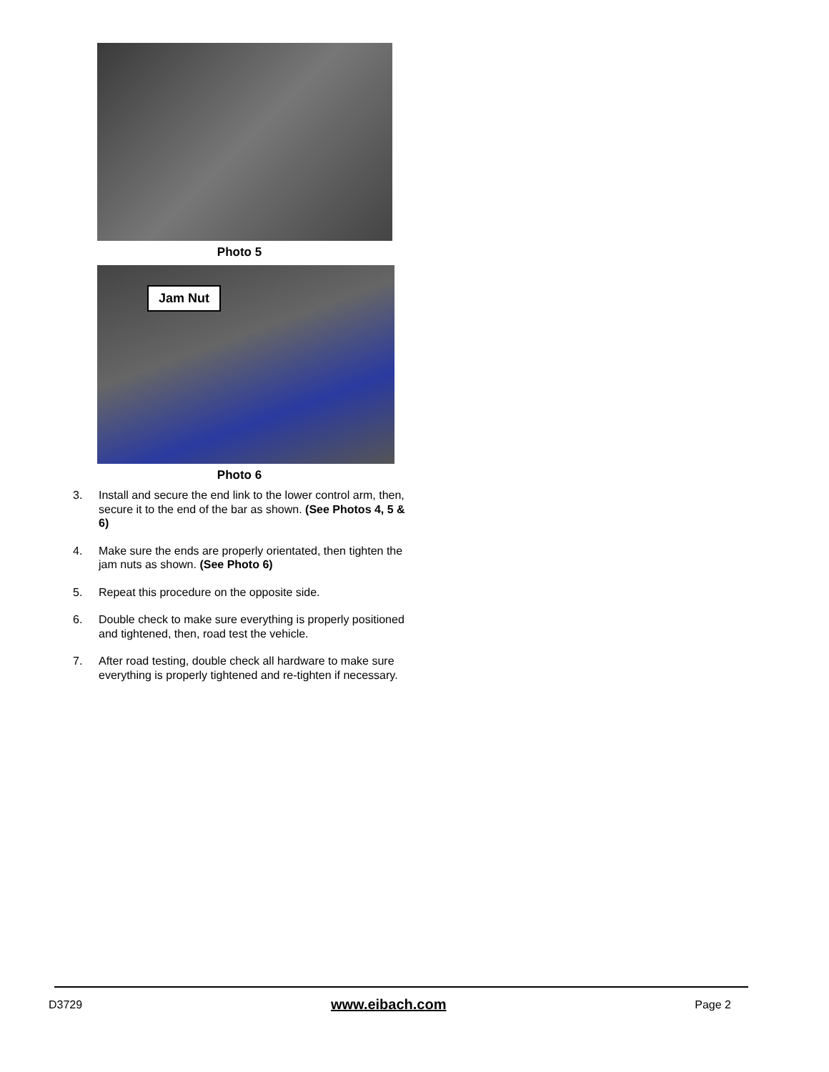Photo 5
Jam Nut
Photo 6
3. Install and secure the end link to the lower control arm, then, secure it to the end of the bar as shown. (See Photos 4, 5 & 6)
4. Make sure the ends are properly orientated, then tighten the jam nuts as shown. (See Photo 6)
5. Repeat this procedure on the opposite side.
6. Double check to make sure everything is properly positioned and tightened, then, road test the vehicle.
7. After road testing, double check all hardware to make sure everything is properly tightened and re-tighten if necessary.
D3729 www.eibach.com Page 2